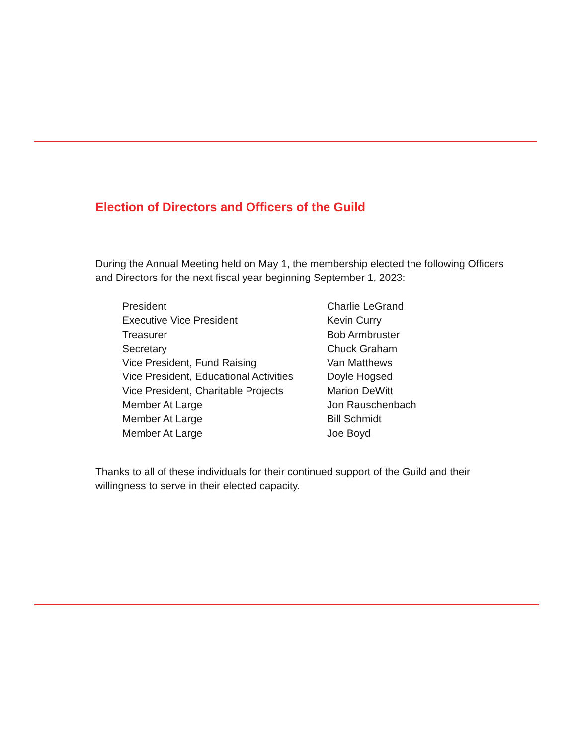Election of Directors and Officers of the Guild
During the Annual Meeting held on May 1, the membership elected the following Officers and Directors for the next fiscal year beginning September 1, 2023:
| President | Charlie LeGrand |
| Executive Vice President | Kevin Curry |
| Treasurer | Bob Armbruster |
| Secretary | Chuck Graham |
| Vice President, Fund Raising | Van Matthews |
| Vice President, Educational Activities | Doyle Hogsed |
| Vice President, Charitable Projects | Marion DeWitt |
| Member At Large | Jon Rauschenbach |
| Member At Large | Bill Schmidt |
| Member At Large | Joe Boyd |
Thanks to all of these individuals for their continued support of the Guild and their willingness to serve in their elected capacity.